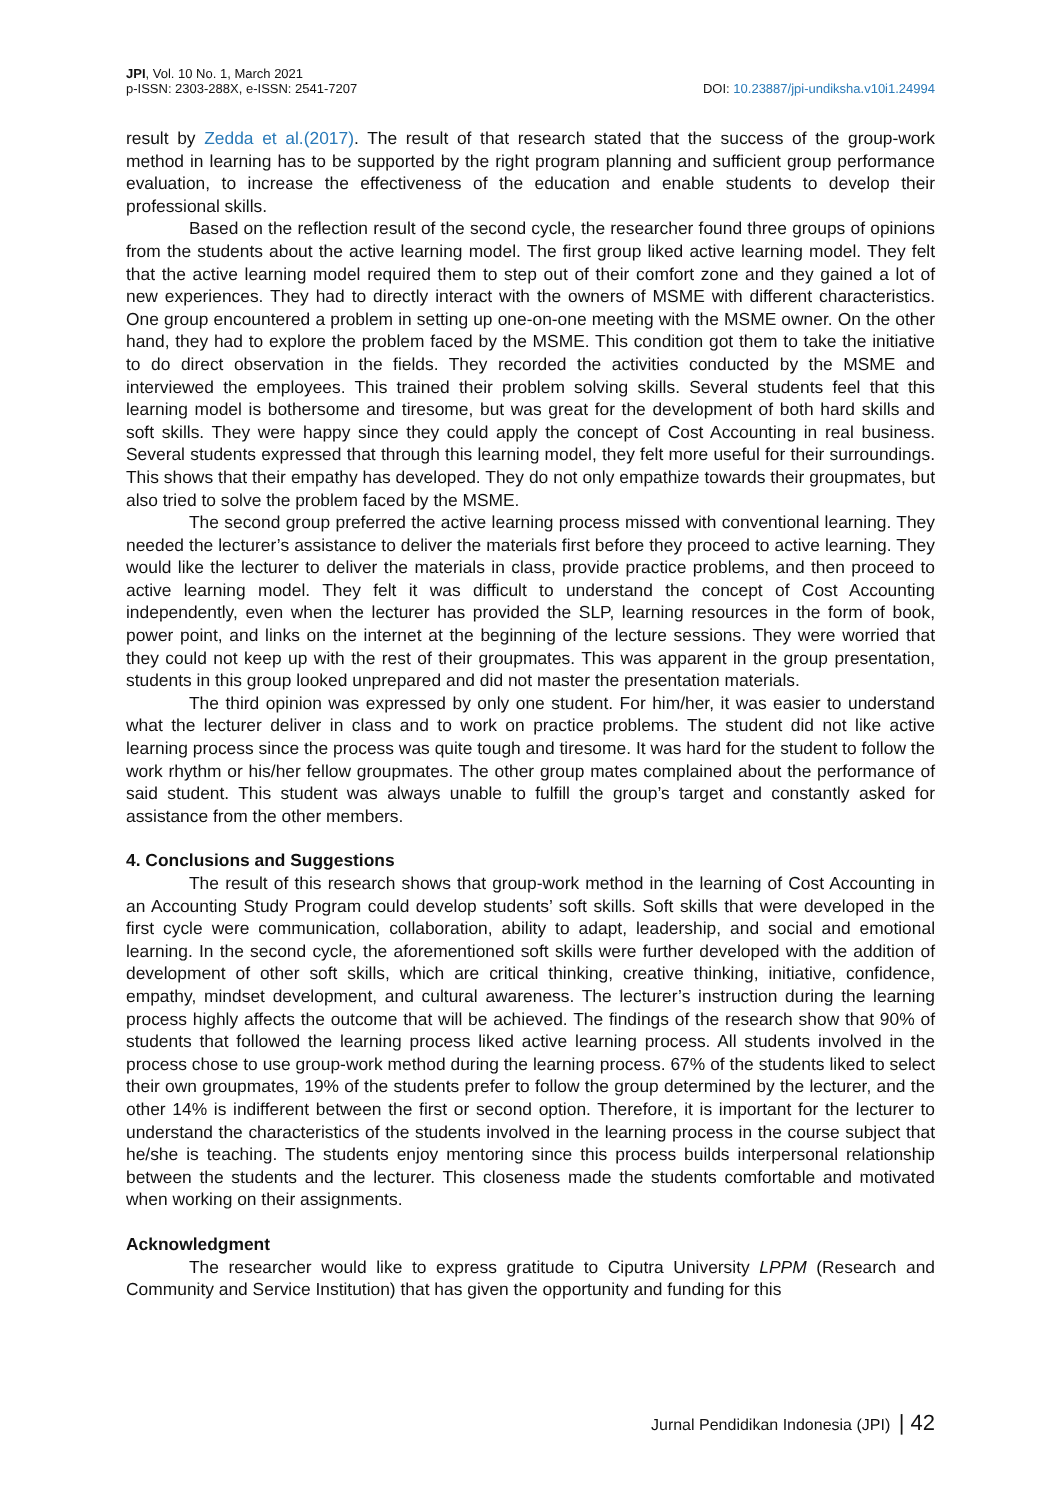JPI, Vol. 10 No. 1, March 2021
p-ISSN: 2303-288X, e-ISSN: 2541-7207
DOI: 10.23887/jpi-undiksha.v10i1.24994
result by Zedda et al.(2017). The result of that research stated that the success of the group-work method in learning has to be supported by the right program planning and sufficient group performance evaluation, to increase the effectiveness of the education and enable students to develop their professional skills.
Based on the reflection result of the second cycle, the researcher found three groups of opinions from the students about the active learning model. The first group liked active learning model. They felt that the active learning model required them to step out of their comfort zone and they gained a lot of new experiences. They had to directly interact with the owners of MSME with different characteristics. One group encountered a problem in setting up one-on-one meeting with the MSME owner. On the other hand, they had to explore the problem faced by the MSME. This condition got them to take the initiative to do direct observation in the fields. They recorded the activities conducted by the MSME and interviewed the employees. This trained their problem solving skills. Several students feel that this learning model is bothersome and tiresome, but was great for the development of both hard skills and soft skills. They were happy since they could apply the concept of Cost Accounting in real business. Several students expressed that through this learning model, they felt more useful for their surroundings. This shows that their empathy has developed. They do not only empathize towards their groupmates, but also tried to solve the problem faced by the MSME.
The second group preferred the active learning process missed with conventional learning. They needed the lecturer’s assistance to deliver the materials first before they proceed to active learning. They would like the lecturer to deliver the materials in class, provide practice problems, and then proceed to active learning model. They felt it was difficult to understand the concept of Cost Accounting independently, even when the lecturer has provided the SLP, learning resources in the form of book, power point, and links on the internet at the beginning of the lecture sessions. They were worried that they could not keep up with the rest of their groupmates. This was apparent in the group presentation, students in this group looked unprepared and did not master the presentation materials.
The third opinion was expressed by only one student. For him/her, it was easier to understand what the lecturer deliver in class and to work on practice problems. The student did not like active learning process since the process was quite tough and tiresome. It was hard for the student to follow the work rhythm or his/her fellow groupmates. The other group mates complained about the performance of said student. This student was always unable to fulfill the group’s target and constantly asked for assistance from the other members.
4. Conclusions and Suggestions
The result of this research shows that group-work method in the learning of Cost Accounting in an Accounting Study Program could develop students’ soft skills. Soft skills that were developed in the first cycle were communication, collaboration, ability to adapt, leadership, and social and emotional learning. In the second cycle, the aforementioned soft skills were further developed with the addition of development of other soft skills, which are critical thinking, creative thinking, initiative, confidence, empathy, mindset development, and cultural awareness. The lecturer’s instruction during the learning process highly affects the outcome that will be achieved. The findings of the research show that 90% of students that followed the learning process liked active learning process. All students involved in the process chose to use group-work method during the learning process. 67% of the students liked to select their own groupmates, 19% of the students prefer to follow the group determined by the lecturer, and the other 14% is indifferent between the first or second option. Therefore, it is important for the lecturer to understand the characteristics of the students involved in the learning process in the course subject that he/she is teaching. The students enjoy mentoring since this process builds interpersonal relationship between the students and the lecturer. This closeness made the students comfortable and motivated when working on their assignments.
Acknowledgment
The researcher would like to express gratitude to Ciputra University LPPM (Research and Community and Service Institution) that has given the opportunity and funding for this
Jurnal Pendidikan Indonesia (JPI) | 42